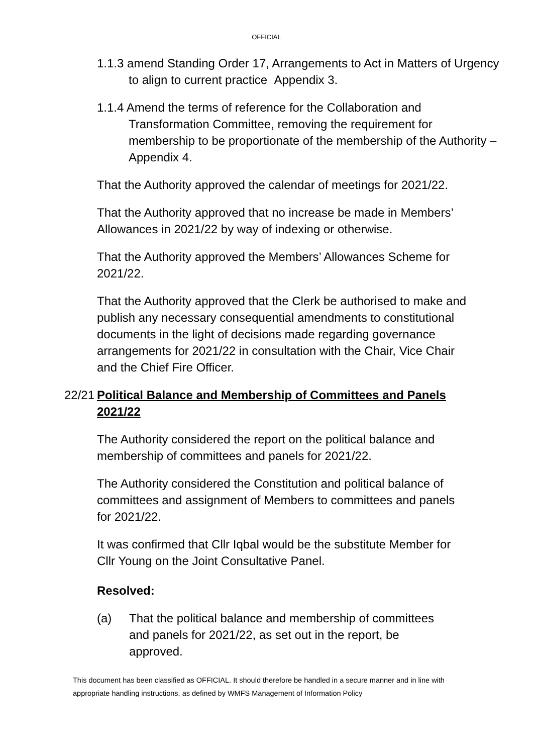OFFICIAL
1.1.3 amend Standing Order 17, Arrangements to Act in Matters of Urgency to align to current practice Appendix 3.
1.1.4 Amend the terms of reference for the Collaboration and Transformation Committee, removing the requirement for membership to be proportionate of the membership of the Authority – Appendix 4.
That the Authority approved the calendar of meetings for 2021/22.
That the Authority approved that no increase be made in Members’ Allowances in 2021/22 by way of indexing or otherwise.
That the Authority approved the Members’ Allowances Scheme for 2021/22.
That the Authority approved that the Clerk be authorised to make and publish any necessary consequential amendments to constitutional documents in the light of decisions made regarding governance arrangements for 2021/22 in consultation with the Chair, Vice Chair and the Chief Fire Officer.
22/21 Political Balance and Membership of Committees and Panels 2021/22
The Authority considered the report on the political balance and membership of committees and panels for 2021/22.
The Authority considered the Constitution and political balance of committees and assignment of Members to committees and panels for 2021/22.
It was confirmed that Cllr Iqbal would be the substitute Member for Cllr Young on the Joint Consultative Panel.
Resolved:
(a) That the political balance and membership of committees and panels for 2021/22, as set out in the report, be approved.
This document has been classified as OFFICIAL. It should therefore be handled in a secure manner and in line with appropriate handling instructions, as defined by WMFS Management of Information Policy